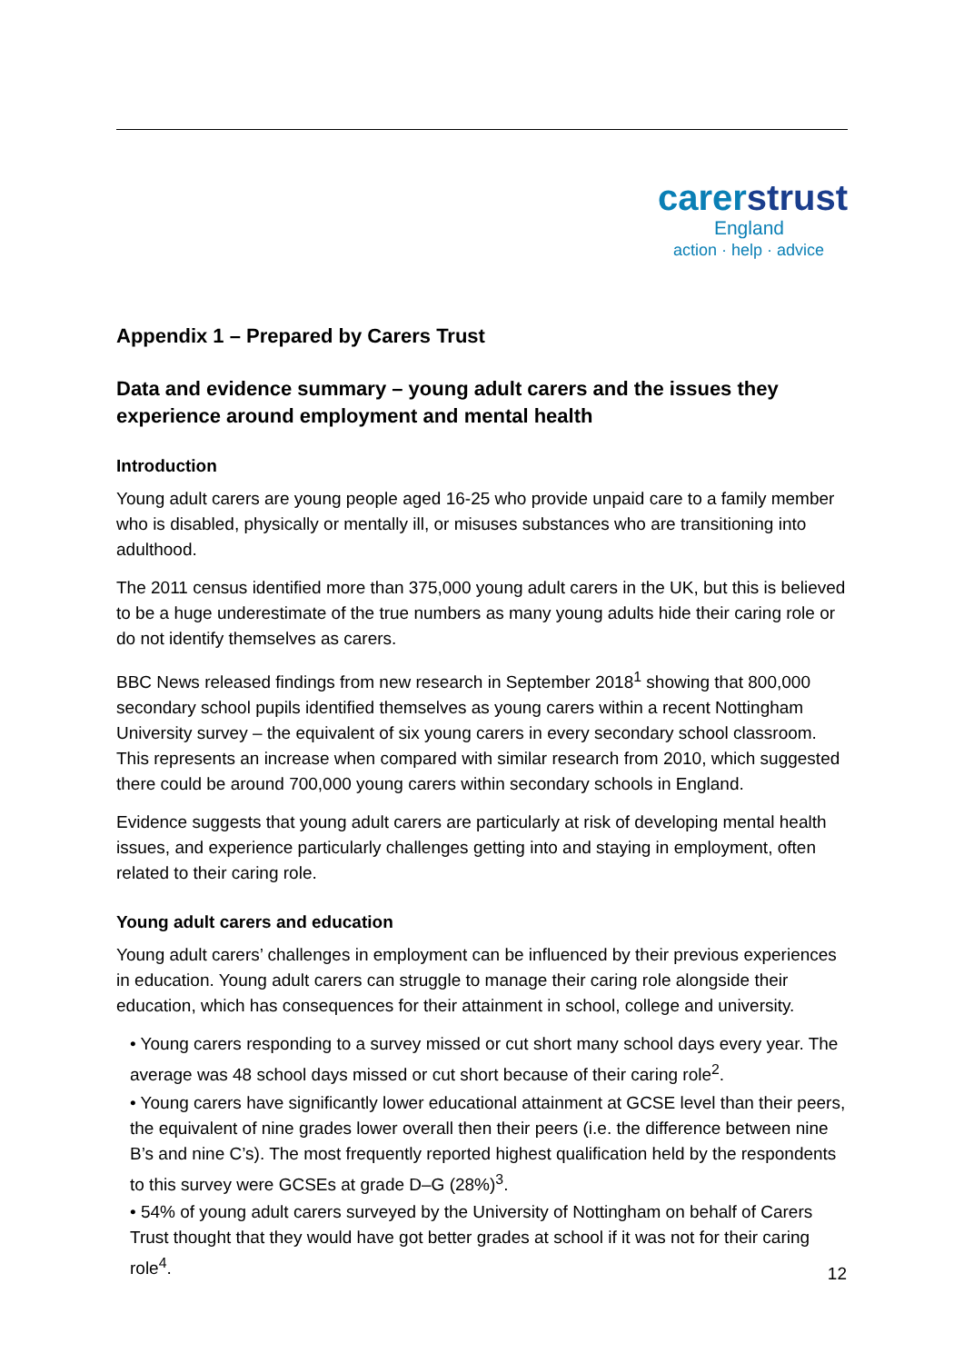carerstrust
England
action · help · advice
Appendix 1 – Prepared by Carers Trust
Data and evidence summary – young adult carers and the issues they experience around employment and mental health
Introduction
Young adult carers are young people aged 16-25 who provide unpaid care to a family member who is disabled, physically or mentally ill, or misuses substances who are transitioning into adulthood.
The 2011 census identified more than 375,000 young adult carers in the UK, but this is believed to be a huge underestimate of the true numbers as many young adults hide their caring role or do not identify themselves as carers.
BBC News released findings from new research in September 2018<sup>1</sup> showing that 800,000 secondary school pupils identified themselves as young carers within a recent Nottingham University survey – the equivalent of six young carers in every secondary school classroom. This represents an increase when compared with similar research from 2010, which suggested there could be around 700,000 young carers within secondary schools in England.
Evidence suggests that young adult carers are particularly at risk of developing mental health issues, and experience particularly challenges getting into and staying in employment, often related to their caring role.
Young adult carers and education
Young adult carers’ challenges in employment can be influenced by their previous experiences in education. Young adult carers can struggle to manage their caring role alongside their education, which has consequences for their attainment in school, college and university.
• Young carers responding to a survey missed or cut short many school days every year. The average was 48 school days missed or cut short because of their caring role<sup>2</sup>.
• Young carers have significantly lower educational attainment at GCSE level than their peers, the equivalent of nine grades lower overall then their peers (i.e. the difference between nine B’s and nine C’s). The most frequently reported highest qualification held by the respondents to this survey were GCSEs at grade D–G (28%)<sup>3</sup>.
• 54% of young adult carers surveyed by the University of Nottingham on behalf of Carers Trust thought that they would have got better grades at school if it was not for their caring role<sup>4</sup>.
12